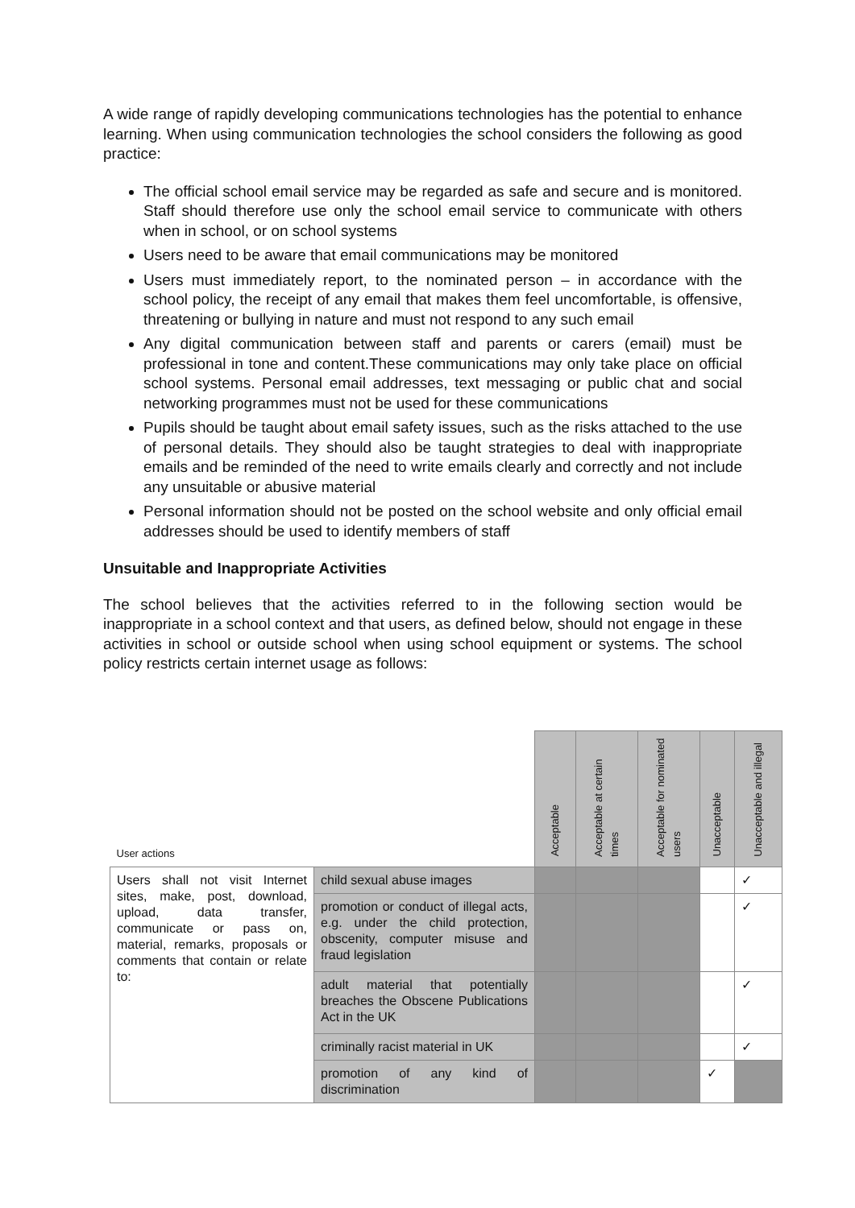A wide range of rapidly developing communications technologies has the potential to enhance learning. When using communication technologies the school considers the following as good practice:
The official school email service may be regarded as safe and secure and is monitored. Staff should therefore use only the school email service to communicate with others when in school, or on school systems
Users need to be aware that email communications may be monitored
Users must immediately report, to the nominated person – in accordance with the school policy, the receipt of any email that makes them feel uncomfortable, is offensive, threatening or bullying in nature and must not respond to any such email
Any digital communication between staff and parents or carers (email) must be professional in tone and content.These communications may only take place on official school systems. Personal email addresses, text messaging or public chat and social networking programmes must not be used for these communications
Pupils should be taught about email safety issues, such as the risks attached to the use of personal details. They should also be taught strategies to deal with inappropriate emails and be reminded of the need to write emails clearly and correctly and not include any unsuitable or abusive material
Personal information should not be posted on the school website and only official email addresses should be used to identify members of staff
Unsuitable and Inappropriate Activities
The school believes that the activities referred to in the following section would be inappropriate in a school context and that users, as defined below, should not engage in these activities in school or outside school when using school equipment or systems. The school policy restricts certain internet usage as follows:
| User actions | | Acceptable | Acceptable at certain times | Acceptable for nominated users | Unacceptable | Unacceptable and illegal |
| --- | --- | --- | --- | --- | --- | --- |
| Users shall not visit Internet sites, make, post, download, upload, data transfer, communicate or pass on, material, remarks, proposals or comments that contain or relate to: | child sexual abuse images | | | | | ✓ |
| | promotion or conduct of illegal acts, e.g. under the child protection, obscenity, computer misuse and fraud legislation | | | | | ✓ |
| | adult material that potentially breaches the Obscene Publications Act in the UK | | | | | ✓ |
| | criminally racist material in UK | | | | | ✓ |
| | promotion of any kind of discrimination | | | | ✓ | |